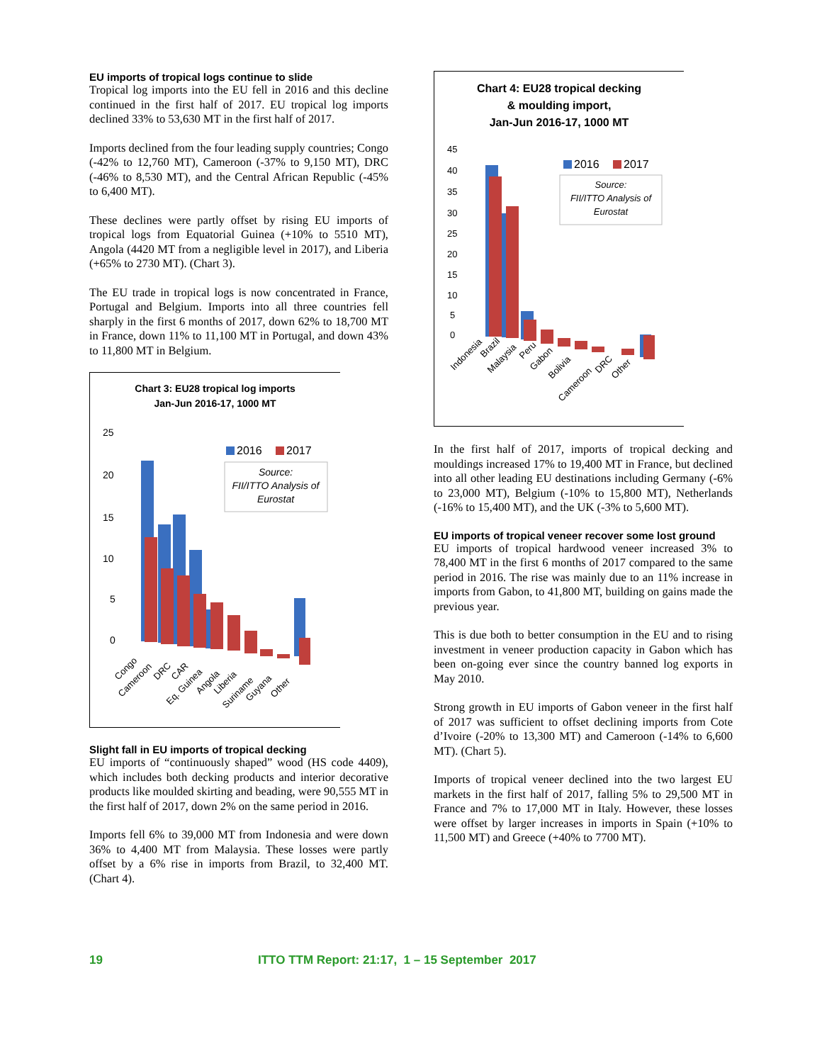EU imports of tropical logs continue to slide
Tropical log imports into the EU fell in 2016 and this decline continued in the first half of 2017. EU tropical log imports declined 33% to 53,630 MT in the first half of 2017.
Imports declined from the four leading supply countries; Congo (-42% to 12,760 MT), Cameroon (-37% to 9,150 MT), DRC (-46% to 8,530 MT), and the Central African Republic (-45% to 6,400 MT).
These declines were partly offset by rising EU imports of tropical logs from Equatorial Guinea (+10% to 5510 MT), Angola (4420 MT from a negligible level in 2017), and Liberia (+65% to 2730 MT). (Chart 3).
The EU trade in tropical logs is now concentrated in France, Portugal and Belgium. Imports into all three countries fell sharply in the first 6 months of 2017, down 62% to 18,700 MT in France, down 11% to 11,100 MT in Portugal, and down 43% to 11,800 MT in Belgium.
Chart 3: EU28 tropical log imports
Jan-Jun 2016-17, 1000 MT
25
20
15
10
5
0
2016
2017
Source:
FII/ITTO Analysis of
Eurostat
Congo
Cameroon
DRC
CAR
Eq. Guinea
Angola
Liberia
Suriname
Guyana
Other
Slight fall in EU imports of tropical decking
EU imports of “continuously shaped” wood (HS code 4409), which includes both decking products and interior decorative products like moulded skirting and beading, were 90,555 MT in the first half of 2017, down 2% on the same period in 2016.
Imports fell 6% to 39,000 MT from Indonesia and were down 36% to 4,400 MT from Malaysia. These losses were partly offset by a 6% rise in imports from Brazil, to 32,400 MT. (Chart 4).
Chart 4: EU28 tropical decking
& moulding import,
Jan-Jun 2016-17, 1000 MT
45
40
35
30
25
20
15
10
5
0
2016
2017
Source:
FII/ITTO Analysis of
Eurostat
Indonesia
Brazil
Malaysia
Peru
Gabon
Bolivia
Cameroon
DRC
Other
In the first half of 2017, imports of tropical decking and mouldings increased 17% to 19,400 MT in France, but declined into all other leading EU destinations including Germany (-6% to 23,000 MT), Belgium (-10% to 15,800 MT), Netherlands (-16% to 15,400 MT), and the UK (-3% to 5,600 MT).
EU imports of tropical veneer recover some lost ground
EU imports of tropical hardwood veneer increased 3% to 78,400 MT in the first 6 months of 2017 compared to the same period in 2016. The rise was mainly due to an 11% increase in imports from Gabon, to 41,800 MT, building on gains made the previous year.
This is due both to better consumption in the EU and to rising investment in veneer production capacity in Gabon which has been on-going ever since the country banned log exports in May 2010.
Strong growth in EU imports of Gabon veneer in the first half of 2017 was sufficient to offset declining imports from Cote d’Ivoire (-20% to 13,300 MT) and Cameroon (-14% to 6,600 MT). (Chart 5).
Imports of tropical veneer declined into the two largest EU markets in the first half of 2017, falling 5% to 29,500 MT in France and 7% to 17,000 MT in Italy. However, these losses were offset by larger increases in imports in Spain (+10% to 11,500 MT) and Greece (+40% to 7700 MT).
19 ITTO TTM Report: 21:17, 1 – 15 September 2017